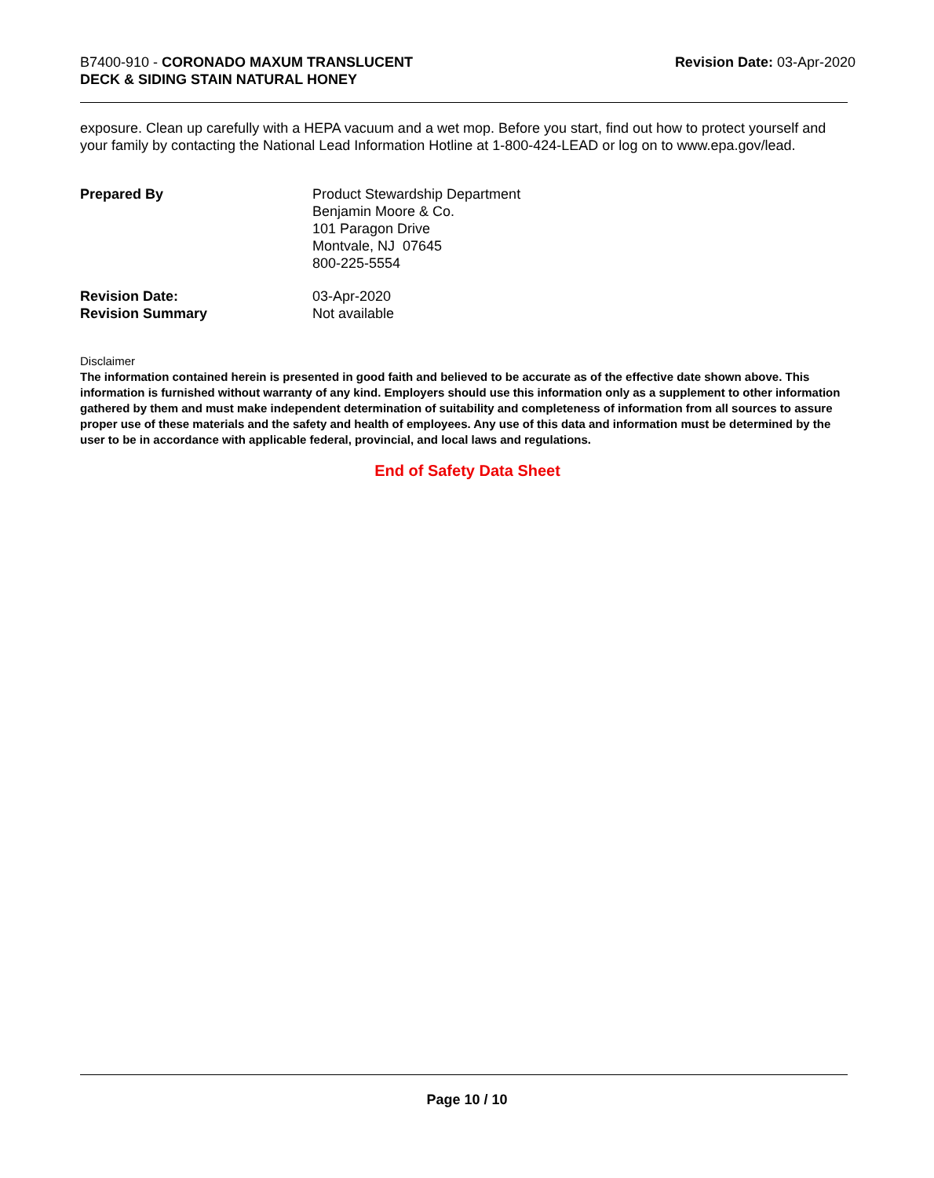B7400-910 - CORONADO MAXUM TRANSLUCENT
DECK & SIDING STAIN NATURAL HONEY
Revision Date: 03-Apr-2020
exposure. Clean up carefully with a HEPA vacuum and a wet mop. Before you start, find out how to protect yourself and your family by contacting the National Lead Information Hotline at 1-800-424-LEAD or log on to www.epa.gov/lead.
Prepared By Product Stewardship Department
Benjamin Moore & Co.
101 Paragon Drive
Montvale, NJ 07645
800-225-5554
Revision Date:
Revision Summary
03-Apr-2020
Not available
Disclaimer
The information contained herein is presented in good faith and believed to be accurate as of the effective date shown above. This information is furnished without warranty of any kind. Employers should use this information only as a supplement to other information gathered by them and must make independent determination of suitability and completeness of information from all sources to assure proper use of these materials and the safety and health of employees. Any use of this data and information must be determined by the user to be in accordance with applicable federal, provincial, and local laws and regulations.
End of Safety Data Sheet
Page 10 / 10